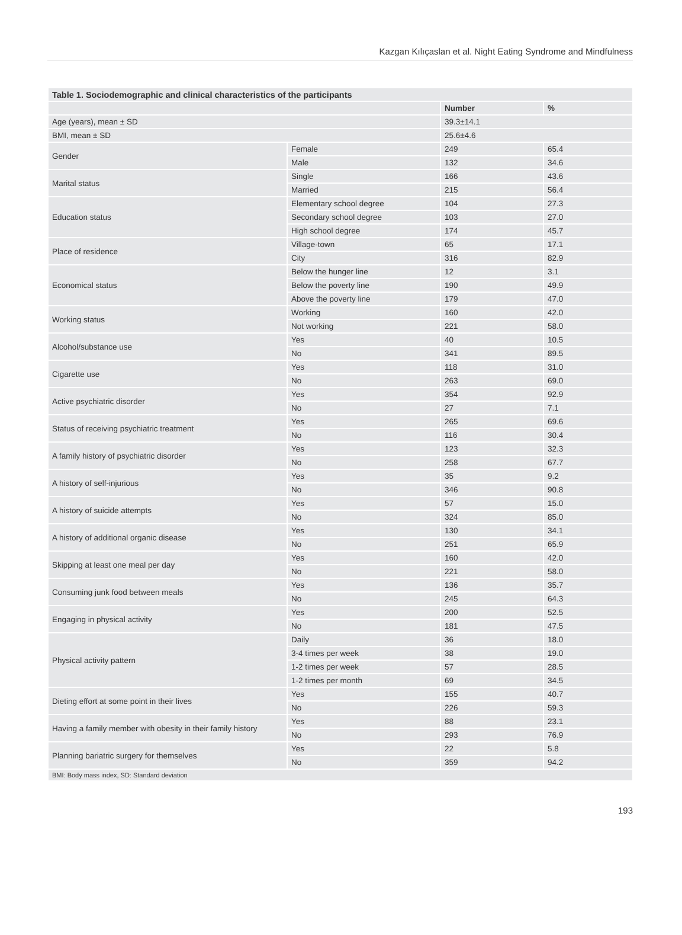Kazgan Kılıçaslan et al. Night Eating Syndrome and Mindfulness
| Table 1. Sociodemographic and clinical characteristics of the participants | | | |
| --- | --- | --- | --- |
| | | Number | % |
| Age (years), mean ± SD | | 39.3±14.1 | |
| BMI, mean ± SD | | 25.6±4.6 | |
| Gender | Female | 249 | 65.4 |
| | Male | 132 | 34.6 |
| Marital status | Single | 166 | 43.6 |
| | Married | 215 | 56.4 |
| Education status | Elementary school degree | 104 | 27.3 |
| | Secondary school degree | 103 | 27.0 |
| | High school degree | 174 | 45.7 |
| Place of residence | Village-town | 65 | 17.1 |
| | City | 316 | 82.9 |
| Economical status | Below the hunger line | 12 | 3.1 |
| | Below the poverty line | 190 | 49.9 |
| | Above the poverty line | 179 | 47.0 |
| Working status | Working | 160 | 42.0 |
| | Not working | 221 | 58.0 |
| Alcohol/substance use | Yes | 40 | 10.5 |
| | No | 341 | 89.5 |
| Cigarette use | Yes | 118 | 31.0 |
| | No | 263 | 69.0 |
| Active psychiatric disorder | Yes | 354 | 92.9 |
| | No | 27 | 7.1 |
| Status of receiving psychiatric treatment | Yes | 265 | 69.6 |
| | No | 116 | 30.4 |
| A family history of psychiatric disorder | Yes | 123 | 32.3 |
| | No | 258 | 67.7 |
| A history of self-injurious | Yes | 35 | 9.2 |
| | No | 346 | 90.8 |
| A history of suicide attempts | Yes | 57 | 15.0 |
| | No | 324 | 85.0 |
| A history of additional organic disease | Yes | 130 | 34.1 |
| | No | 251 | 65.9 |
| Skipping at least one meal per day | Yes | 160 | 42.0 |
| | No | 221 | 58.0 |
| Consuming junk food between meals | Yes | 136 | 35.7 |
| | No | 245 | 64.3 |
| Engaging in physical activity | Yes | 200 | 52.5 |
| | No | 181 | 47.5 |
| Physical activity pattern | Daily | 36 | 18.0 |
| | 3-4 times per week | 38 | 19.0 |
| | 1-2 times per week | 57 | 28.5 |
| | 1-2 times per month | 69 | 34.5 |
| Dieting effort at some point in their lives | Yes | 155 | 40.7 |
| | No | 226 | 59.3 |
| Having a family member with obesity in their family history | Yes | 88 | 23.1 |
| | No | 293 | 76.9 |
| Planning bariatric surgery for themselves | Yes | 22 | 5.8 |
| | No | 359 | 94.2 |
| BMI: Body mass index, SD: Standard deviation | | | |
193